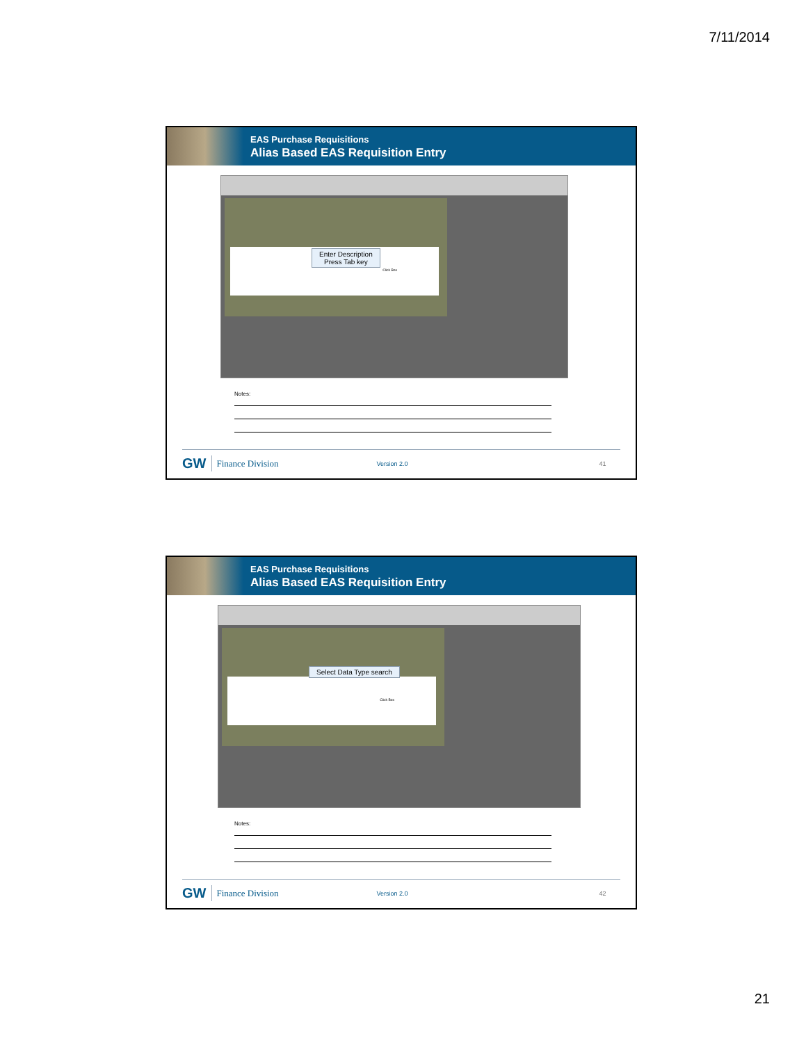7/11/2014
EAS Purchase Requisitions
Alias Based EAS Requisition Entry
Click Box
Enter Description
Press Tab key
Notes:
GW Finance Division Version 2.0 41
EAS Purchase Requisitions
Alias Based EAS Requisition Entry
Click Box
Select Data Type search
Notes:
GW Finance Division Version 2.0 42
21